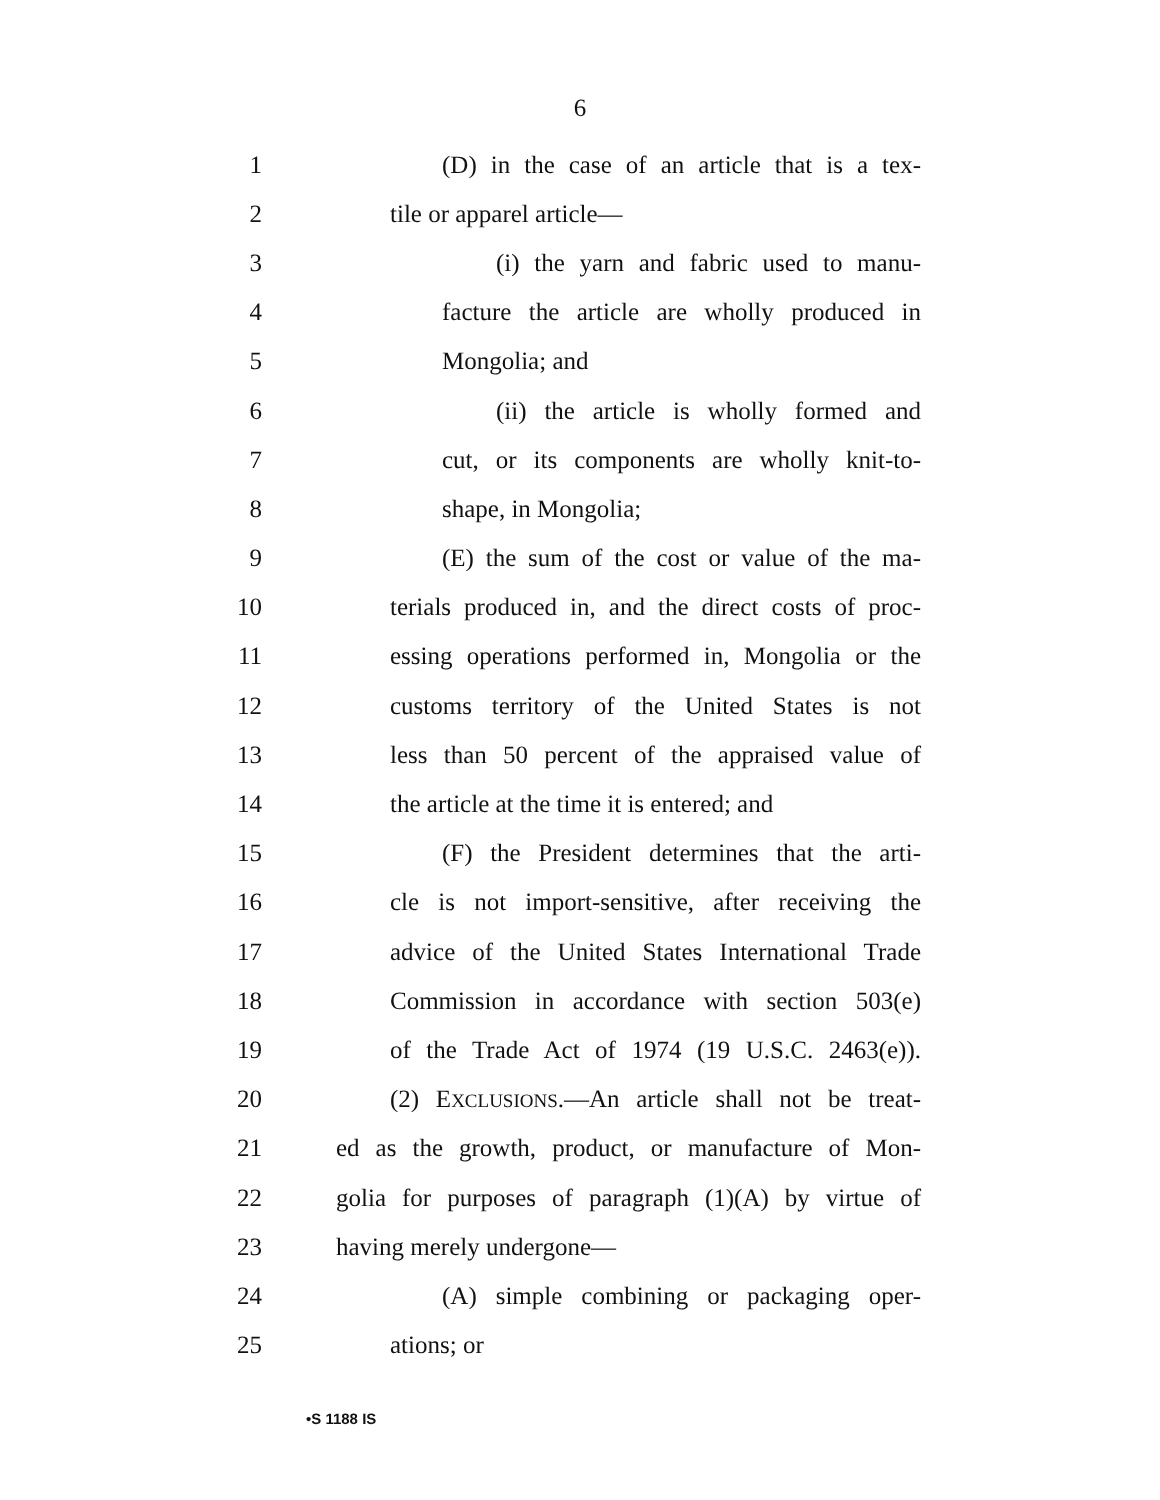6
1 (D) in the case of an article that is a tex-
2 tile or apparel article—
3 (i) the yarn and fabric used to manu-
4 facture the article are wholly produced in
5 Mongolia; and
6 (ii) the article is wholly formed and
7 cut, or its components are wholly knit-to-
8 shape, in Mongolia;
9 (E) the sum of the cost or value of the ma-
10 terials produced in, and the direct costs of proc-
11 essing operations performed in, Mongolia or the
12 customs territory of the United States is not
13 less than 50 percent of the appraised value of
14 the article at the time it is entered; and
15 (F) the President determines that the arti-
16 cle is not import-sensitive, after receiving the
17 advice of the United States International Trade
18 Commission in accordance with section 503(e)
19 of the Trade Act of 1974 (19 U.S.C. 2463(e)).
20 (2) EXCLUSIONS.—An article shall not be treat-
21 ed as the growth, product, or manufacture of Mon-
22 golia for purposes of paragraph (1)(A) by virtue of
23 having merely undergone—
24 (A) simple combining or packaging oper-
25 ations; or
•S 1188 IS